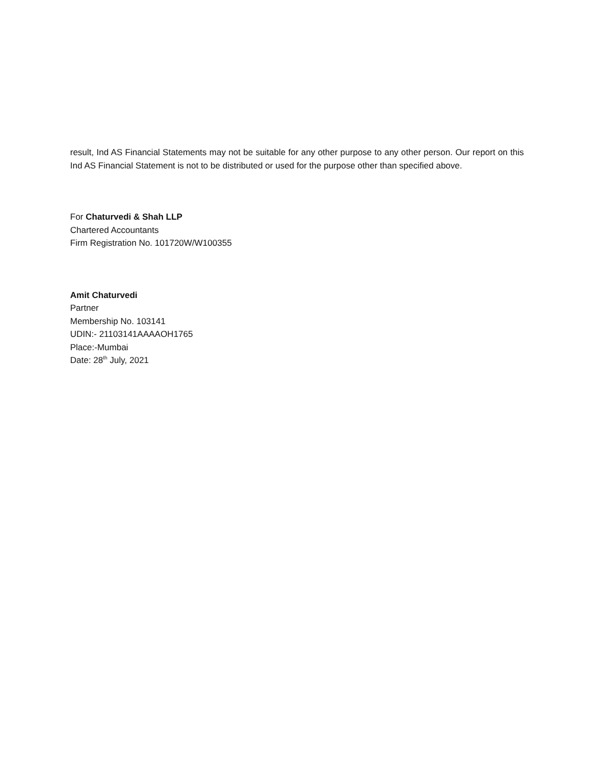result, Ind AS Financial Statements may not be suitable for any other purpose to any other person. Our report on this Ind AS Financial Statement is not to be distributed or used for the purpose other than specified above.
For Chaturvedi & Shah LLP
Chartered Accountants
Firm Registration No. 101720W/W100355
Amit Chaturvedi
Partner
Membership No. 103141
UDIN:- 21103141AAAAOH1765
Place:-Mumbai
Date: 28<sup>th</sup> July, 2021